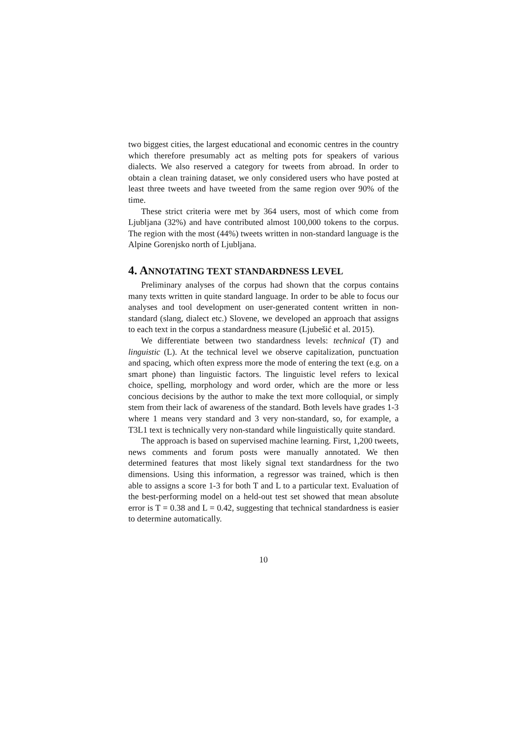two biggest cities, the largest educational and economic centres in the country which therefore presumably act as melting pots for speakers of various dialects. We also reserved a category for tweets from abroad. In order to obtain a clean training dataset, we only considered users who have posted at least three tweets and have tweeted from the same region over 90% of the time.
These strict criteria were met by 364 users, most of which come from Ljubljana (32%) and have contributed almost 100,000 tokens to the corpus. The region with the most (44%) tweets written in non-standard language is the Alpine Gorenjsko north of Ljubljana.
4. ANNOTATING TEXT STANDARDNESS LEVEL
Preliminary analyses of the corpus had shown that the corpus contains many texts written in quite standard language. In order to be able to focus our analyses and tool development on user-generated content written in non-standard (slang, dialect etc.) Slovene, we developed an approach that assigns to each text in the corpus a standardness measure (Ljubešić et al. 2015).
We differentiate between two standardness levels: technical (T) and linguistic (L). At the technical level we observe capitalization, punctuation and spacing, which often express more the mode of entering the text (e.g. on a smart phone) than linguistic factors. The linguistic level refers to lexical choice, spelling, morphology and word order, which are the more or less concious decisions by the author to make the text more colloquial, or simply stem from their lack of awareness of the standard. Both levels have grades 1-3 where 1 means very standard and 3 very non-standard, so, for example, a T3L1 text is technically very non-standard while linguistically quite standard.
The approach is based on supervised machine learning. First, 1,200 tweets, news comments and forum posts were manually annotated. We then determined features that most likely signal text standardness for the two dimensions. Using this information, a regressor was trained, which is then able to assigns a score 1-3 for both T and L to a particular text. Evaluation of the best-performing model on a held-out test set showed that mean absolute error is T = 0.38 and L = 0.42, suggesting that technical standardness is easier to determine automatically.
10